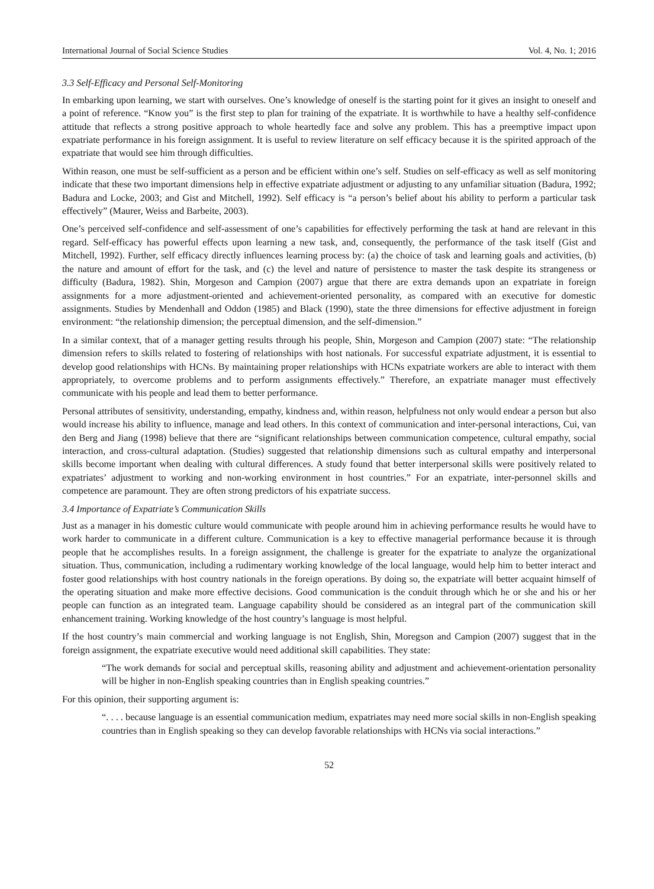International Journal of Social Science Studies Vol. 4, No. 1; 2016
3.3 Self-Efficacy and Personal Self-Monitoring
In embarking upon learning, we start with ourselves. One’s knowledge of oneself is the starting point for it gives an insight to oneself and a point of reference. “Know you” is the first step to plan for training of the expatriate. It is worthwhile to have a healthy self-confidence attitude that reflects a strong positive approach to whole heartedly face and solve any problem. This has a preemptive impact upon expatriate performance in his foreign assignment. It is useful to review literature on self efficacy because it is the spirited approach of the expatriate that would see him through difficulties.
Within reason, one must be self-sufficient as a person and be efficient within one’s self. Studies on self-efficacy as well as self monitoring indicate that these two important dimensions help in effective expatriate adjustment or adjusting to any unfamiliar situation (Badura, 1992; Badura and Locke, 2003; and Gist and Mitchell, 1992). Self efficacy is “a person’s belief about his ability to perform a particular task effectively” (Maurer, Weiss and Barbeite, 2003).
One’s perceived self-confidence and self-assessment of one’s capabilities for effectively performing the task at hand are relevant in this regard. Self-efficacy has powerful effects upon learning a new task, and, consequently, the performance of the task itself (Gist and Mitchell, 1992). Further, self efficacy directly influences learning process by: (a) the choice of task and learning goals and activities, (b) the nature and amount of effort for the task, and (c) the level and nature of persistence to master the task despite its strangeness or difficulty (Badura, 1982). Shin, Morgeson and Campion (2007) argue that there are extra demands upon an expatriate in foreign assignments for a more adjustment-oriented and achievement-oriented personality, as compared with an executive for domestic assignments. Studies by Mendenhall and Oddon (1985) and Black (1990), state the three dimensions for effective adjustment in foreign environment: “the relationship dimension; the perceptual dimension, and the self-dimension.”
In a similar context, that of a manager getting results through his people, Shin, Morgeson and Campion (2007) state: “The relationship dimension refers to skills related to fostering of relationships with host nationals. For successful expatriate adjustment, it is essential to develop good relationships with HCNs. By maintaining proper relationships with HCNs expatriate workers are able to interact with them appropriately, to overcome problems and to perform assignments effectively.” Therefore, an expatriate manager must effectively communicate with his people and lead them to better performance.
Personal attributes of sensitivity, understanding, empathy, kindness and, within reason, helpfulness not only would endear a person but also would increase his ability to influence, manage and lead others. In this context of communication and inter-personal interactions, Cui, van den Berg and Jiang (1998) believe that there are “significant relationships between communication competence, cultural empathy, social interaction, and cross-cultural adaptation. (Studies) suggested that relationship dimensions such as cultural empathy and interpersonal skills become important when dealing with cultural differences. A study found that better interpersonal skills were positively related to expatriates’ adjustment to working and non-working environment in host countries.” For an expatriate, inter-personnel skills and competence are paramount. They are often strong predictors of his expatriate success.
3.4 Importance of Expatriate’s Communication Skills
Just as a manager in his domestic culture would communicate with people around him in achieving performance results he would have to work harder to communicate in a different culture. Communication is a key to effective managerial performance because it is through people that he accomplishes results. In a foreign assignment, the challenge is greater for the expatriate to analyze the organizational situation. Thus, communication, including a rudimentary working knowledge of the local language, would help him to better interact and foster good relationships with host country nationals in the foreign operations. By doing so, the expatriate will better acquaint himself of the operating situation and make more effective decisions. Good communication is the conduit through which he or she and his or her people can function as an integrated team. Language capability should be considered as an integral part of the communication skill enhancement training. Working knowledge of the host country’s language is most helpful.
If the host country’s main commercial and working language is not English, Shin, Moregson and Campion (2007) suggest that in the foreign assignment, the expatriate executive would need additional skill capabilities. They state:
“The work demands for social and perceptual skills, reasoning ability and adjustment and achievement-orientation personality will be higher in non-English speaking countries than in English speaking countries.”
For this opinion, their supporting argument is:
“. . . . because language is an essential communication medium, expatriates may need more social skills in non-English speaking countries than in English speaking so they can develop favorable relationships with HCNs via social interactions.”
52